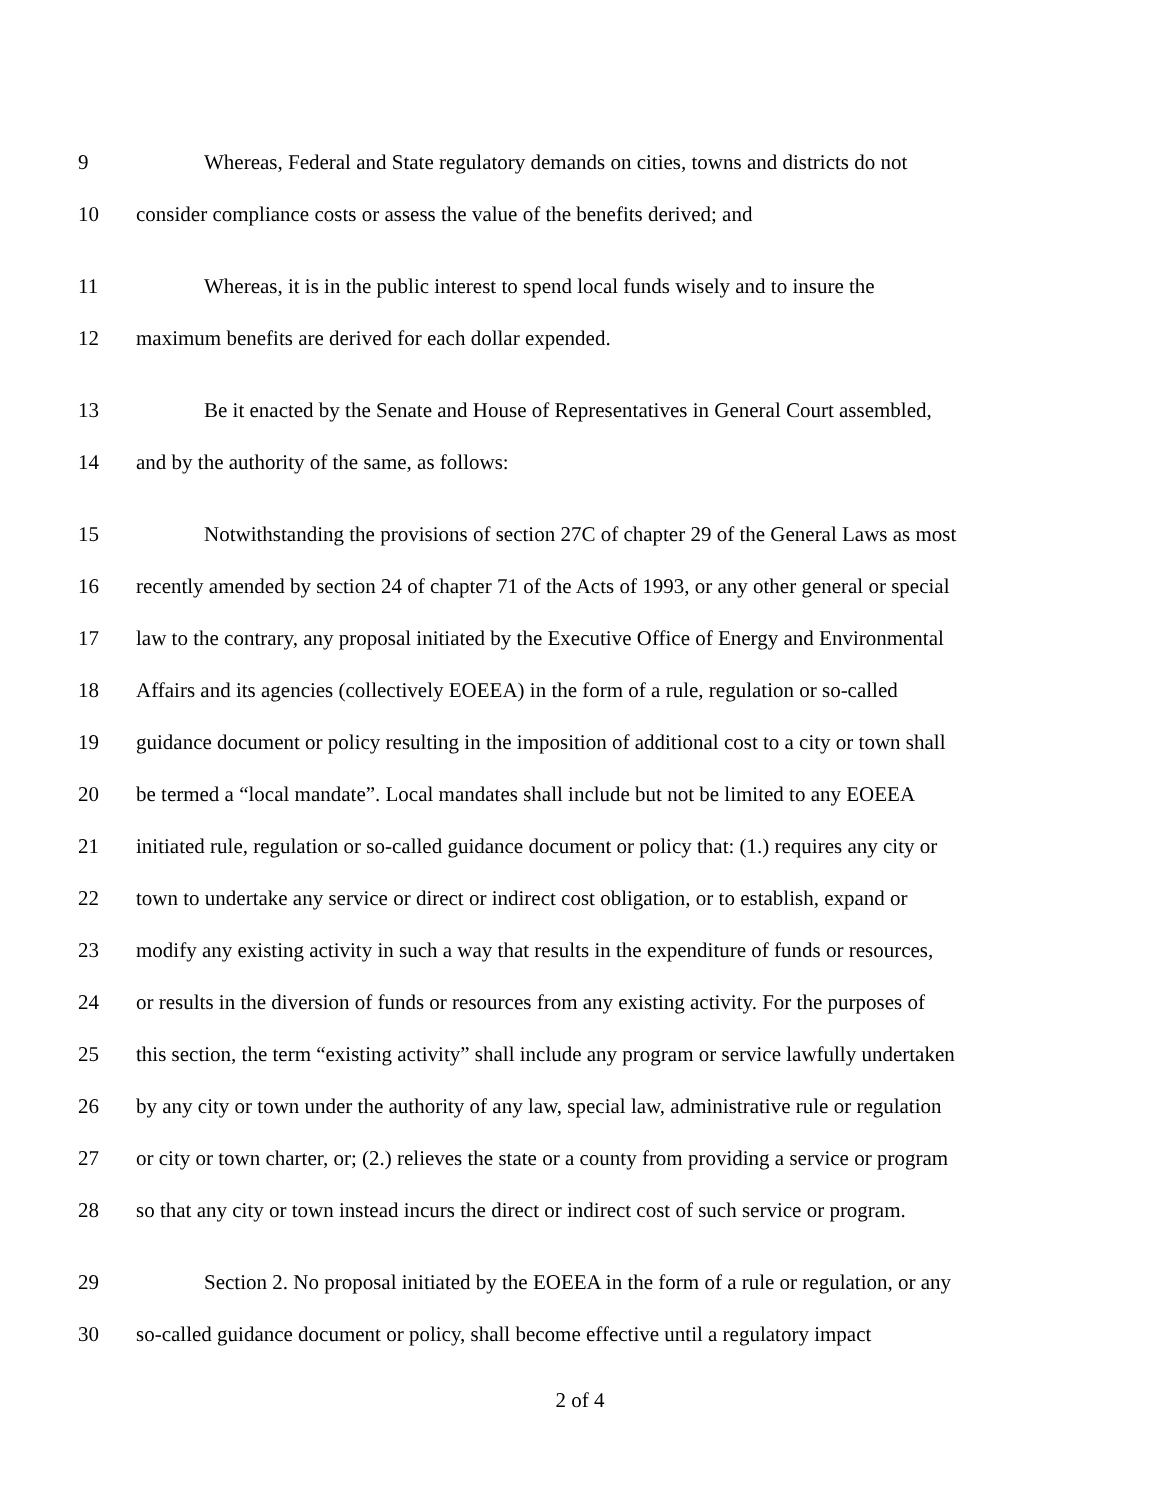9 Whereas, Federal and State regulatory demands on cities, towns and districts do not
10 consider compliance costs or assess the value of the benefits derived; and
11 Whereas, it is in the public interest to spend local funds wisely and to insure the
12 maximum benefits are derived for each dollar expended.
13 Be it enacted by the Senate and House of Representatives in General Court assembled,
14 and by the authority of the same, as follows:
15 Notwithstanding the provisions of section 27C of chapter 29 of the General Laws as most
16 recently amended by section 24 of chapter 71 of the Acts of 1993, or any other general or special
17 law to the contrary, any proposal initiated by the Executive Office of Energy and Environmental
18 Affairs and its agencies (collectively EOEEA) in the form of a rule, regulation or so-called
19 guidance document or policy resulting in the imposition of additional cost to a city or town shall
20 be termed a “local mandate”. Local mandates shall include but not be limited to any EOEEA
21 initiated rule, regulation or so-called guidance document or policy that: (1.) requires any city or
22 town to undertake any service or direct or indirect cost obligation, or to establish, expand or
23 modify any existing activity in such a way that results in the expenditure of funds or resources,
24 or results in the diversion of funds or resources from any existing activity. For the purposes of
25 this section, the term “existing activity” shall include any program or service lawfully undertaken
26 by any city or town under the authority of any law, special law, administrative rule or regulation
27 or city or town charter, or; (2.) relieves the state or a county from providing a service or program
28 so that any city or town instead incurs the direct or indirect cost of such service or program.
29 Section 2. No proposal initiated by the EOEEA in the form of a rule or regulation, or any
30 so-called guidance document or policy, shall become effective until a regulatory impact
2 of 4